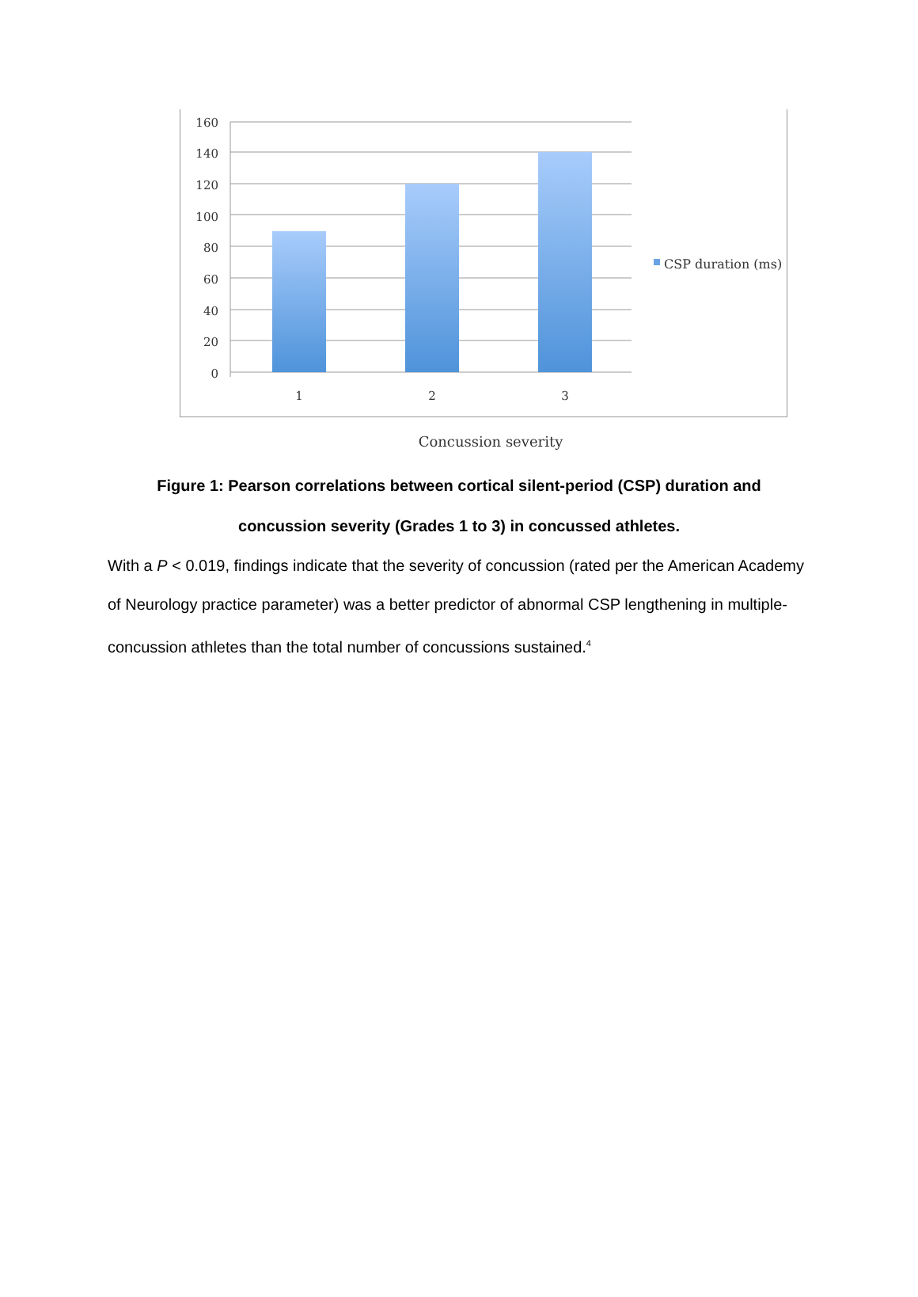160
140
120
100
80
60
40
20
0
1
2
3
CSP duration (ms)
Concussion severity
Figure 1: Pearson correlations between cortical silent-period (CSP) duration and
concussion severity (Grades 1 to 3) in concussed athletes.
With a P < 0.019, findings indicate that the severity of concussion (rated per the American Academy of Neurology practice parameter) was a better predictor of abnormal CSP lengthening in multiple-concussion athletes than the total number of concussions sustained.<sup>4</sup>